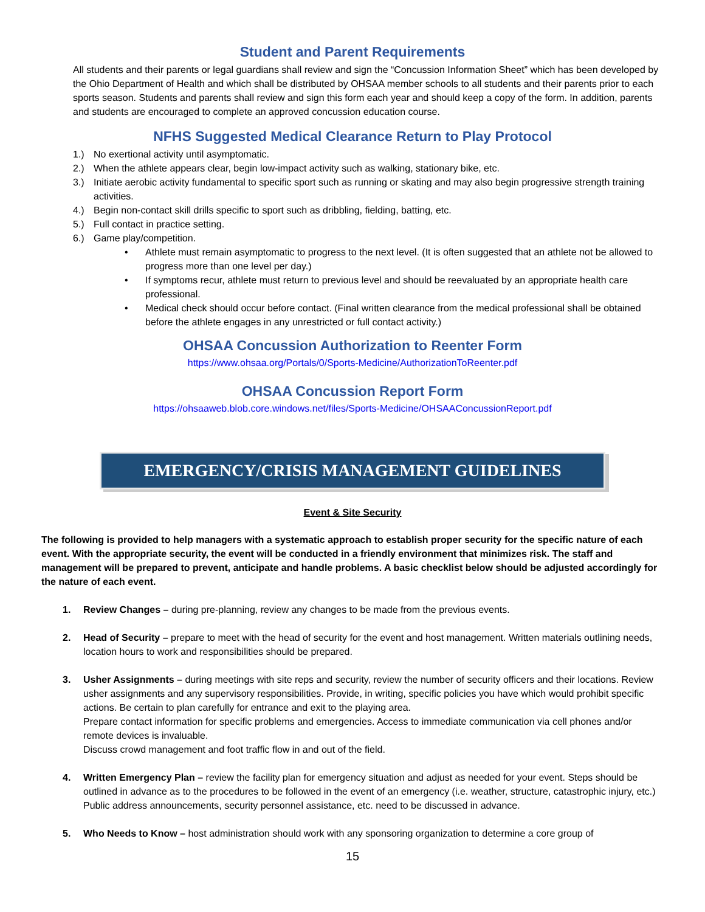Student and Parent Requirements
All students and their parents or legal guardians shall review and sign the “Concussion Information Sheet” which has been developed by the Ohio Department of Health and which shall be distributed by OHSAA member schools to all students and their parents prior to each sports season. Students and parents shall review and sign this form each year and should keep a copy of the form. In addition, parents and students are encouraged to complete an approved concussion education course.
NFHS Suggested Medical Clearance Return to Play Protocol
1.) No exertional activity until asymptomatic.
2.) When the athlete appears clear, begin low-impact activity such as walking, stationary bike, etc.
3.) Initiate aerobic activity fundamental to specific sport such as running or skating and may also begin progressive strength training activities.
4.) Begin non-contact skill drills specific to sport such as dribbling, fielding, batting, etc.
5.) Full contact in practice setting.
6.) Game play/competition.
• Athlete must remain asymptomatic to progress to the next level. (It is often suggested that an athlete not be allowed to progress more than one level per day.)
• If symptoms recur, athlete must return to previous level and should be reevaluated by an appropriate health care professional.
• Medical check should occur before contact. (Final written clearance from the medical professional shall be obtained before the athlete engages in any unrestricted or full contact activity.)
OHSAA Concussion Authorization to Reenter Form
https://www.ohsaa.org/Portals/0/Sports-Medicine/AuthorizationToReenter.pdf
OHSAA Concussion Report Form
https://ohsaaweb.blob.core.windows.net/files/Sports-Medicine/OHSAAConcussionReport.pdf
EMERGENCY/CRISIS MANAGEMENT GUIDELINES
Event & Site Security
The following is provided to help managers with a systematic approach to establish proper security for the specific nature of each event. With the appropriate security, the event will be conducted in a friendly environment that minimizes risk. The staff and management will be prepared to prevent, anticipate and handle problems. A basic checklist below should be adjusted accordingly for the nature of each event.
1. Review Changes – during pre-planning, review any changes to be made from the previous events.
2. Head of Security – prepare to meet with the head of security for the event and host management. Written materials outlining needs, location hours to work and responsibilities should be prepared.
3. Usher Assignments – during meetings with site reps and security, review the number of security officers and their locations. Review usher assignments and any supervisory responsibilities. Provide, in writing, specific policies you have which would prohibit specific actions. Be certain to plan carefully for entrance and exit to the playing area.
Prepare contact information for specific problems and emergencies. Access to immediate communication via cell phones and/or remote devices is invaluable.
Discuss crowd management and foot traffic flow in and out of the field.
4. Written Emergency Plan – review the facility plan for emergency situation and adjust as needed for your event. Steps should be outlined in advance as to the procedures to be followed in the event of an emergency (i.e. weather, structure, catastrophic injury, etc.) Public address announcements, security personnel assistance, etc. need to be discussed in advance.
5. Who Needs to Know – host administration should work with any sponsoring organization to determine a core group of
15